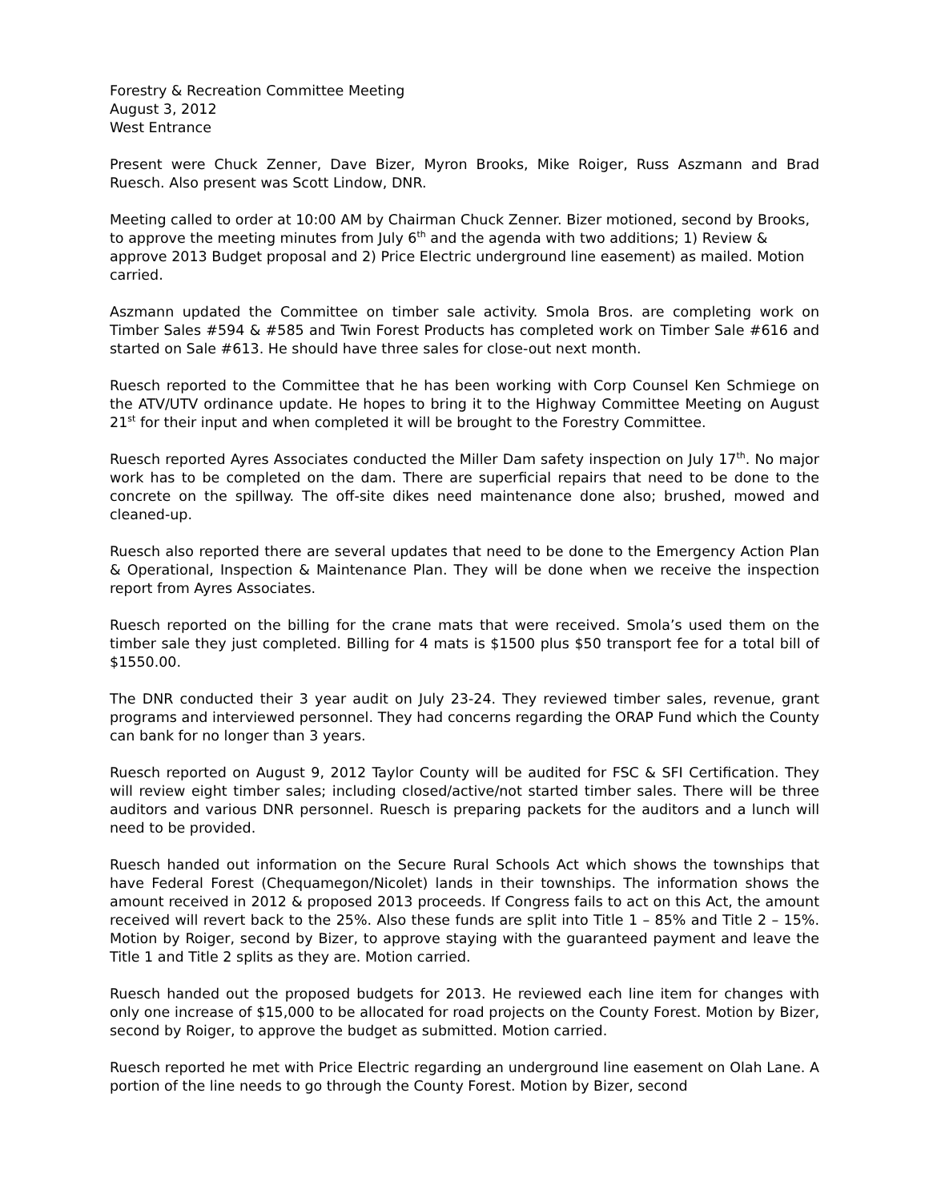Forestry & Recreation Committee Meeting
August 3, 2012
West Entrance
Present were Chuck Zenner, Dave Bizer, Myron Brooks, Mike Roiger, Russ Aszmann and Brad Ruesch. Also present was Scott Lindow, DNR.
Meeting called to order at 10:00 AM by Chairman Chuck Zenner. Bizer motioned, second by Brooks, to approve the meeting minutes from July 6<sup>th</sup> and the agenda with two additions; 1) Review & approve 2013 Budget proposal and 2) Price Electric underground line easement) as mailed. Motion carried.
Aszmann updated the Committee on timber sale activity. Smola Bros. are completing work on Timber Sales #594 & #585 and Twin Forest Products has completed work on Timber Sale #616 and started on Sale #613. He should have three sales for close-out next month.
Ruesch reported to the Committee that he has been working with Corp Counsel Ken Schmiege on the ATV/UTV ordinance update. He hopes to bring it to the Highway Committee Meeting on August 21<sup>st</sup> for their input and when completed it will be brought to the Forestry Committee.
Ruesch reported Ayres Associates conducted the Miller Dam safety inspection on July 17<sup>th</sup>. No major work has to be completed on the dam. There are superficial repairs that need to be done to the concrete on the spillway. The off-site dikes need maintenance done also; brushed, mowed and cleaned-up.
Ruesch also reported there are several updates that need to be done to the Emergency Action Plan & Operational, Inspection & Maintenance Plan. They will be done when we receive the inspection report from Ayres Associates.
Ruesch reported on the billing for the crane mats that were received. Smola’s used them on the timber sale they just completed. Billing for 4 mats is $1500 plus $50 transport fee for a total bill of $1550.00.
The DNR conducted their 3 year audit on July 23-24. They reviewed timber sales, revenue, grant programs and interviewed personnel. They had concerns regarding the ORAP Fund which the County can bank for no longer than 3 years.
Ruesch reported on August 9, 2012 Taylor County will be audited for FSC & SFI Certification. They will review eight timber sales; including closed/active/not started timber sales. There will be three auditors and various DNR personnel. Ruesch is preparing packets for the auditors and a lunch will need to be provided.
Ruesch handed out information on the Secure Rural Schools Act which shows the townships that have Federal Forest (Chequamegon/Nicolet) lands in their townships. The information shows the amount received in 2012 & proposed 2013 proceeds. If Congress fails to act on this Act, the amount received will revert back to the 25%. Also these funds are split into Title 1 – 85% and Title 2 – 15%. Motion by Roiger, second by Bizer, to approve staying with the guaranteed payment and leave the Title 1 and Title 2 splits as they are. Motion carried.
Ruesch handed out the proposed budgets for 2013. He reviewed each line item for changes with only one increase of $15,000 to be allocated for road projects on the County Forest. Motion by Bizer, second by Roiger, to approve the budget as submitted. Motion carried.
Ruesch reported he met with Price Electric regarding an underground line easement on Olah Lane. A portion of the line needs to go through the County Forest. Motion by Bizer, second